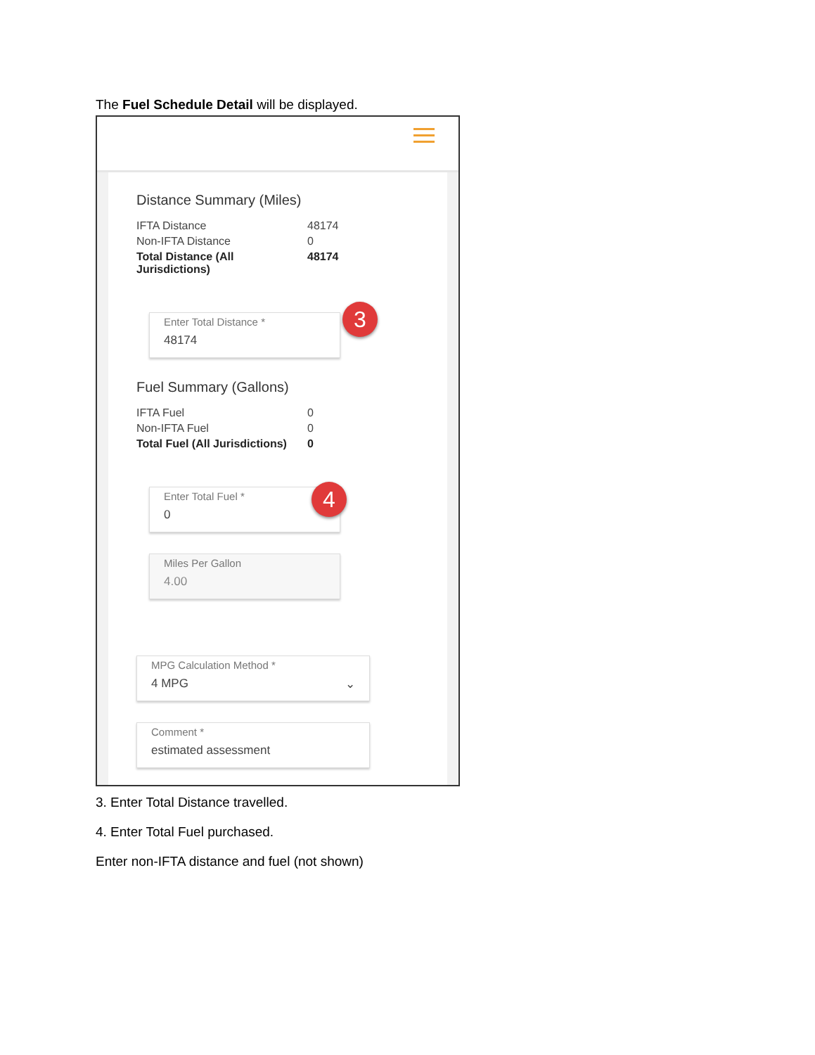The Fuel Schedule Detail will be displayed.
Distance Summary (Miles)
| IFTA Distance | 48174 |
| Non-IFTA Distance | 0 |
| Total Distance (All Jurisdictions) | 48174 |
Enter Total Distance *
48174
3
Fuel Summary (Gallons)
| IFTA Fuel | 0 |
| Non-IFTA Fuel | 0 |
| Total Fuel (All Jurisdictions) | 0 |
Enter Total Fuel *
0
4
Miles Per Gallon
4.00
MPG Calculation Method *
4 MPG ⌄
Comment *
estimated assessment
3. Enter Total Distance travelled.
4. Enter Total Fuel purchased.
Enter non-IFTA distance and fuel (not shown)